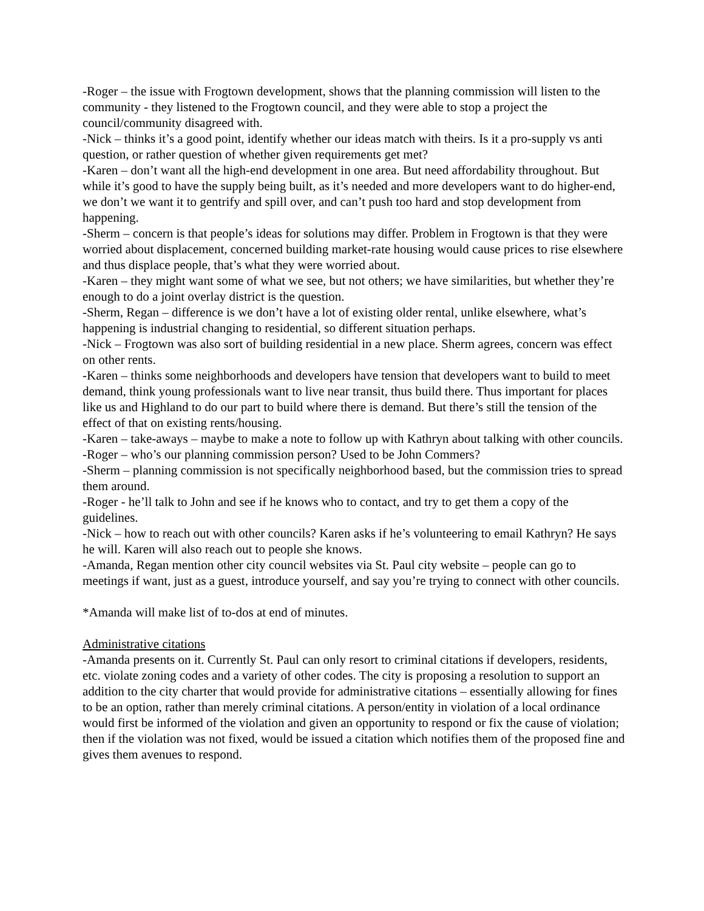-Roger – the issue with Frogtown development, shows that the planning commission will listen to the community - they listened to the Frogtown council, and they were able to stop a project the council/community disagreed with.
-Nick – thinks it’s a good point, identify whether our ideas match with theirs. Is it a pro-supply vs anti question, or rather question of whether given requirements get met?
-Karen – don’t want all the high-end development in one area. But need affordability throughout. But while it’s good to have the supply being built, as it’s needed and more developers want to do higher-end, we don’t we want it to gentrify and spill over, and can’t push too hard and stop development from happening.
-Sherm – concern is that people’s ideas for solutions may differ. Problem in Frogtown is that they were worried about displacement, concerned building market-rate housing would cause prices to rise elsewhere and thus displace people, that’s what they were worried about.
-Karen – they might want some of what we see, but not others; we have similarities, but whether they’re enough to do a joint overlay district is the question.
-Sherm, Regan – difference is we don’t have a lot of existing older rental, unlike elsewhere, what’s happening is industrial changing to residential, so different situation perhaps.
-Nick – Frogtown was also sort of building residential in a new place. Sherm agrees, concern was effect on other rents.
-Karen – thinks some neighborhoods and developers have tension that developers want to build to meet demand, think young professionals want to live near transit, thus build there. Thus important for places like us and Highland to do our part to build where there is demand. But there’s still the tension of the effect of that on existing rents/housing.
-Karen – take-aways – maybe to make a note to follow up with Kathryn about talking with other councils.
-Roger – who’s our planning commission person? Used to be John Commers?
-Sherm – planning commission is not specifically neighborhood based, but the commission tries to spread them around.
-Roger - he’ll talk to John and see if he knows who to contact, and try to get them a copy of the guidelines.
-Nick – how to reach out with other councils? Karen asks if he’s volunteering to email Kathryn? He says he will. Karen will also reach out to people she knows.
-Amanda, Regan mention other city council websites via St. Paul city website – people can go to meetings if want, just as a guest, introduce yourself, and say you’re trying to connect with other councils.
*Amanda will make list of to-dos at end of minutes.
Administrative citations
-Amanda presents on it. Currently St. Paul can only resort to criminal citations if developers, residents, etc. violate zoning codes and a variety of other codes. The city is proposing a resolution to support an addition to the city charter that would provide for administrative citations – essentially allowing for fines to be an option, rather than merely criminal citations. A person/entity in violation of a local ordinance would first be informed of the violation and given an opportunity to respond or fix the cause of violation; then if the violation was not fixed, would be issued a citation which notifies them of the proposed fine and gives them avenues to respond.